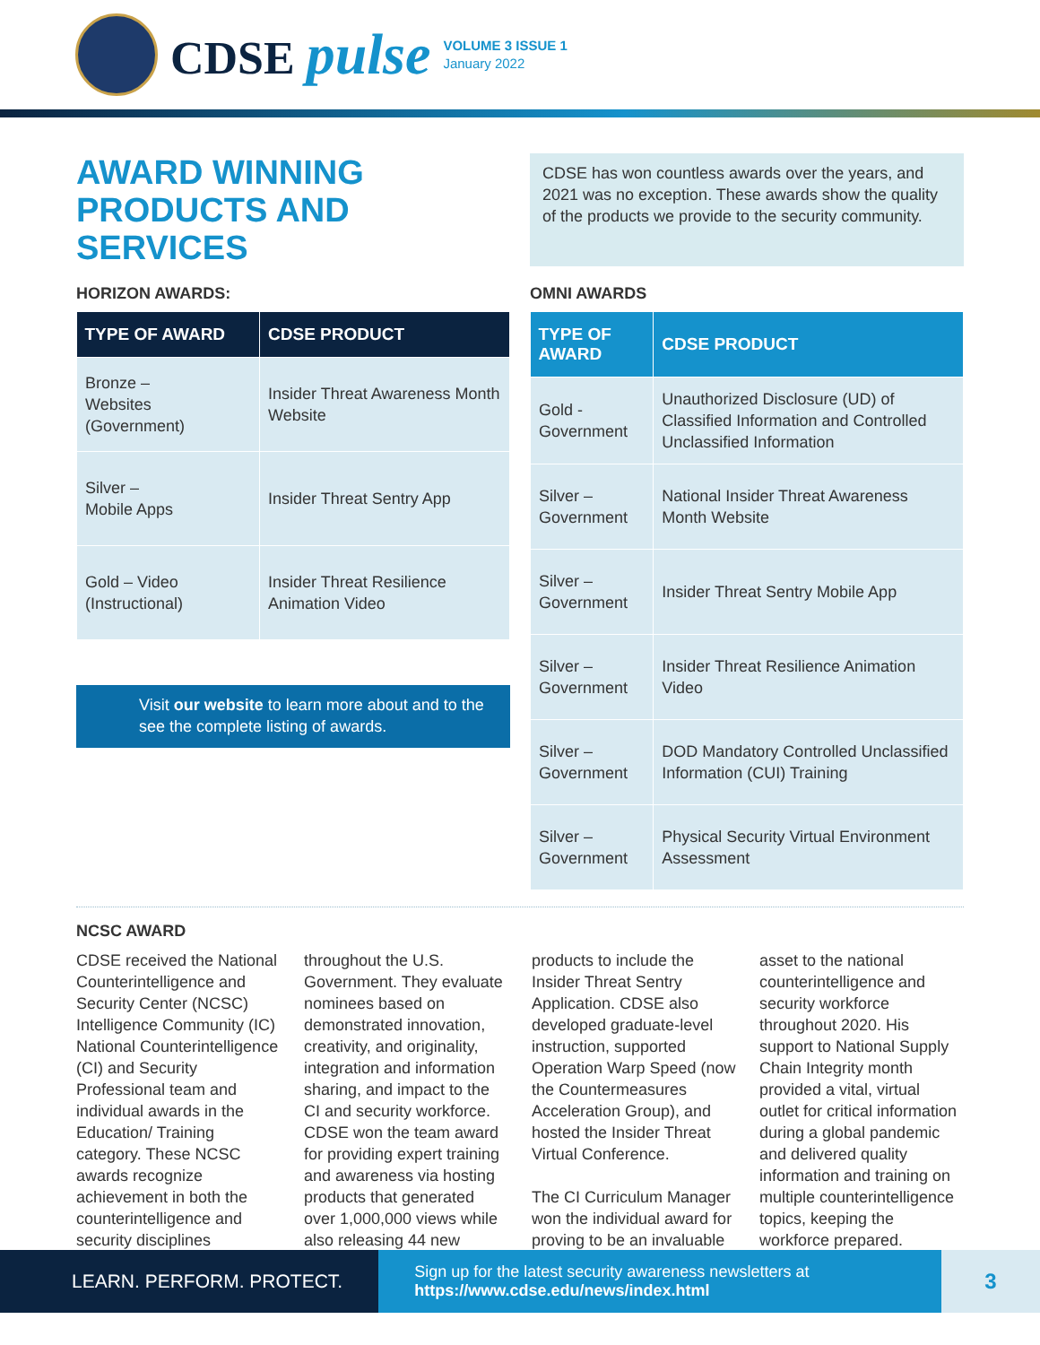CDSE pulse
VOLUME 3 ISSUE 1
January 2022
AWARD WINNING PRODUCTS AND SERVICES
CDSE has won countless awards over the years, and 2021 was no exception. These awards show the quality of the products we provide to the security community.
HORIZON AWARDS:
| TYPE OF AWARD | CDSE PRODUCT |
| --- | --- |
| Bronze – Websites (Government) | Insider Threat Awareness Month Website |
| Silver – Mobile Apps | Insider Threat Sentry App |
| Gold – Video (Instructional) | Insider Threat Resilience Animation Video |
Visit our website to learn more about and to the see the complete listing of awards.
OMNI AWARDS
| TYPE OF AWARD | CDSE PRODUCT |
| --- | --- |
| Gold - Government | Unauthorized Disclosure (UD) of Classified Information and Controlled Unclassified Information |
| Silver – Government | National Insider Threat Awareness Month Website |
| Silver – Government | Insider Threat Sentry Mobile App |
| Silver – Government | Insider Threat Resilience Animation Video |
| Silver – Government | DOD Mandatory Controlled Unclassified Information (CUI) Training |
| Silver – Government | Physical Security Virtual Environment Assessment |
NCSC AWARD
CDSE received the National Counterintelligence and Security Center (NCSC) Intelligence Community (IC) National Counterintelligence (CI) and Security Professional team and individual awards in the Education/ Training category. These NCSC awards recognize achievement in both the counterintelligence and security disciplines throughout the U.S. Government. They evaluate nominees based on demonstrated innovation, creativity, and originality, integration and information sharing, and impact to the CI and security workforce. CDSE won the team award for providing expert training and awareness via hosting products that generated over 1,000,000 views while also releasing 44 new products to include the Insider Threat Sentry Application. CDSE also developed graduate-level instruction, supported Operation Warp Speed (now the Countermeasures Acceleration Group), and hosted the Insider Threat Virtual Conference.
The CI Curriculum Manager won the individual award for proving to be an invaluable asset to the national counterintelligence and security workforce throughout 2020. His support to National Supply Chain Integrity month provided a vital, virtual outlet for critical information during a global pandemic and delivered quality information and training on multiple counterintelligence topics, keeping the workforce prepared.
LEARN. PERFORM. PROTECT.
Sign up for the latest security awareness newsletters at https://www.cdse.edu/news/index.html
3